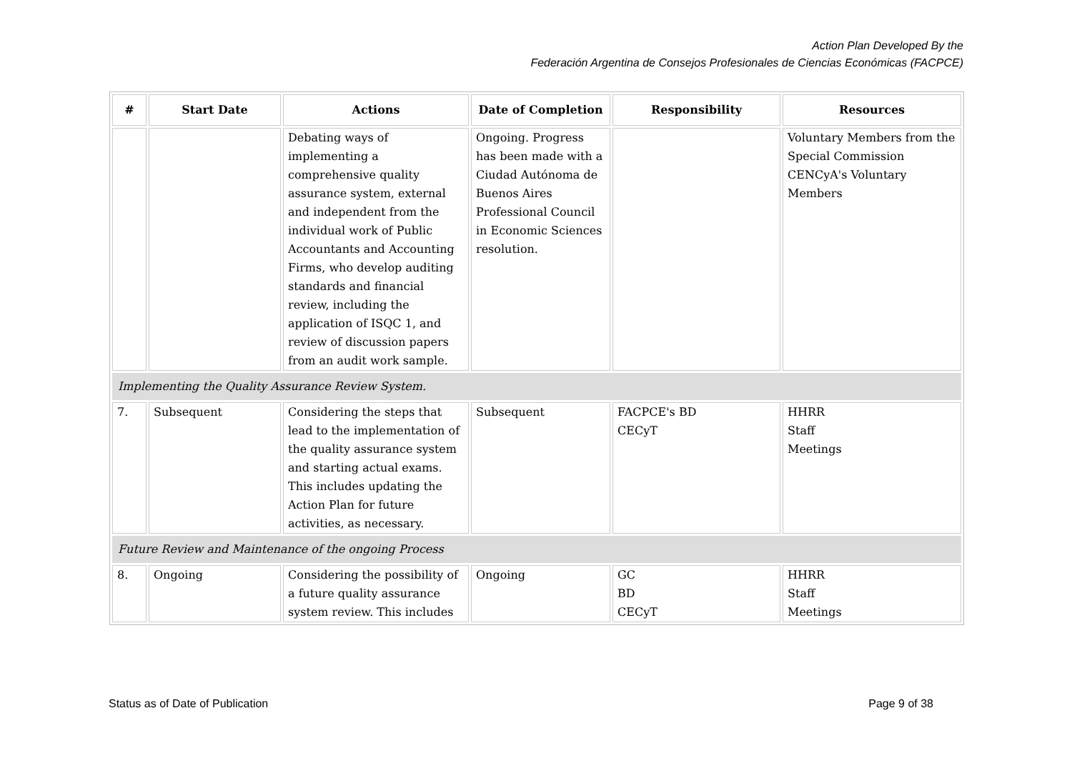Action Plan Developed By the
Federación Argentina de Consejos Profesionales de Ciencias Económicas (FACPCE)
| # | Start Date | Actions | Date of Completion | Responsibility | Resources |
| --- | --- | --- | --- | --- | --- |
| | | Debating ways of implementing a comprehensive quality assurance system, external and independent from the individual work of Public Accountants and Accounting Firms, who develop auditing standards and financial review, including the application of ISQC 1, and review of discussion papers from an audit work sample. | Ongoing. Progress has been made with a Ciudad Autónoma de Buenos Aires Professional Council in Economic Sciences resolution. | | Voluntary Members from the Special Commission CENCyA's Voluntary Members |
| Implementing the Quality Assurance Review System. | | | | | |
| 7. | Subsequent | Considering the steps that lead to the implementation of the quality assurance system and starting actual exams. This includes updating the Action Plan for future activities, as necessary. | Subsequent | FACPCE's BD CECyT | HHRR Staff Meetings |
| Future Review and Maintenance of the ongoing Process | | | | | |
| 8. | Ongoing | Considering the possibility of a future quality assurance system review. This includes | Ongoing | GC BD CECyT | HHRR Staff Meetings |
Status as of Date of Publication
Page 9 of 38